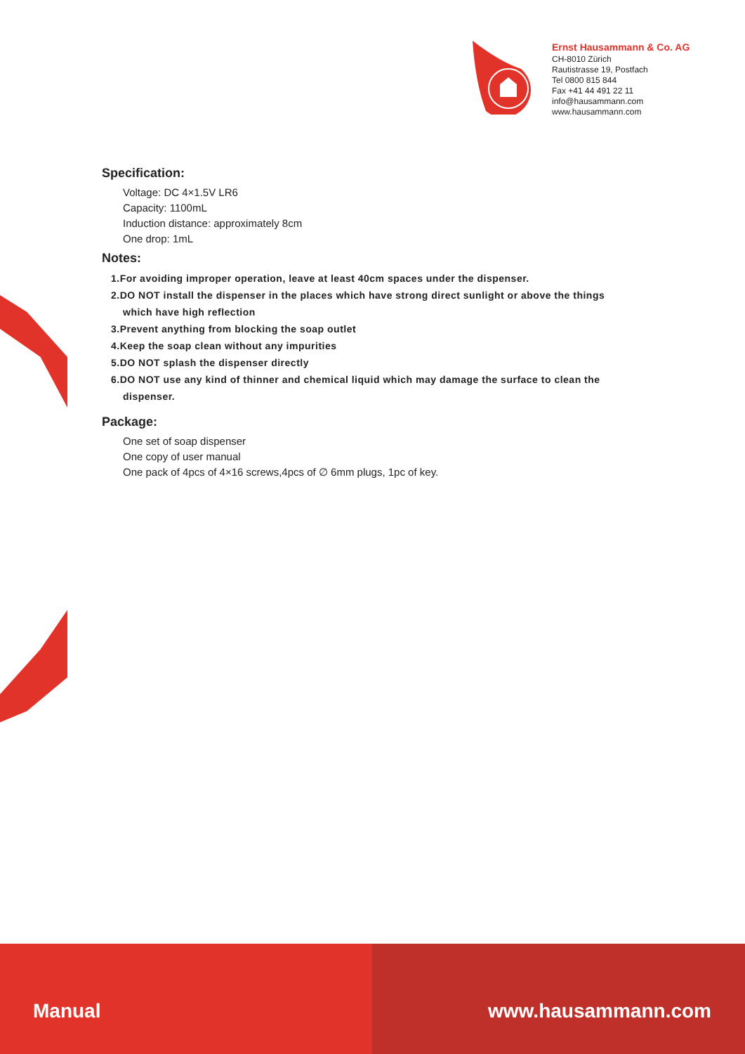Ernst Hausammann & Co. AG
CH-8010 Zürich
Rautistrasse 19, Postfach
Tel 0800 815 844
Fax +41 44 491 22 11
info@hausammann.com
www.hausammann.com
Specification:
Voltage: DC 4×1.5V LR6
Capacity: 1100mL
Induction distance: approximately 8cm
One drop: 1mL
Notes:
1.For avoiding improper operation, leave at least 40cm spaces under the dispenser.
2.DO NOT install the dispenser in the places which have strong direct sunlight or above the things
which have high reflection
3.Prevent anything from blocking the soap outlet
4.Keep the soap clean without any impurities
5.DO NOT splash the dispenser directly
6.DO NOT use any kind of thinner and chemical liquid which may damage the surface to clean the
dispenser.
Package:
One set of soap dispenser
One copy of user manual
One pack of 4pcs of 4×16 screws,4pcs of ∅ 6mm plugs, 1pc of key.
Manual www.hausammann.com